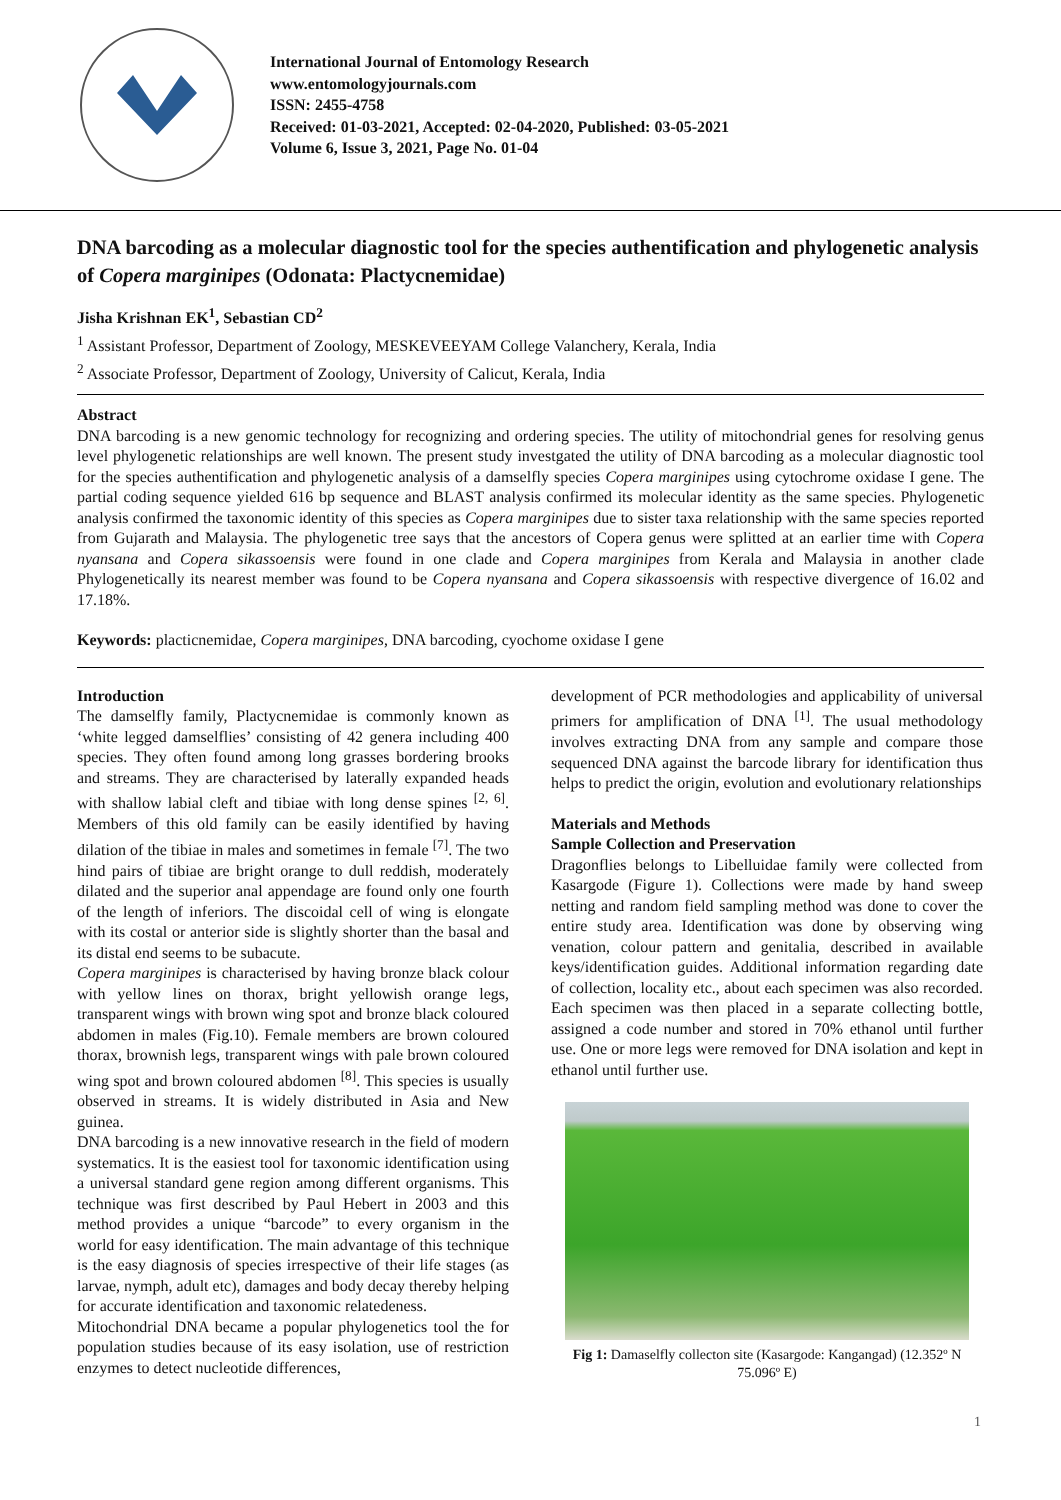International Journal of Entomology Research
www.entomologyjournals.com
ISSN: 2455-4758
Received: 01-03-2021, Accepted: 02-04-2020, Published: 03-05-2021
Volume 6, Issue 3, 2021, Page No. 01-04
DNA barcoding as a molecular diagnostic tool for the species authentification and phylogenetic analysis of Copera marginipes (Odonata: Plactycnemidae)
Jisha Krishnan EK<sup>1</sup>, Sebastian CD<sup>2</sup>
<sup>1</sup> Assistant Professor, Department of Zoology, MESKEVEEYAM College Valanchery, Kerala, India
<sup>2</sup> Associate Professor, Department of Zoology, University of Calicut, Kerala, India
Abstract
DNA barcoding is a new genomic technology for recognizing and ordering species. The utility of mitochondrial genes for resolving genus level phylogenetic relationships are well known. The present study investgated the utility of DNA barcoding as a molecular diagnostic tool for the species authentification and phylogenetic analysis of a damselfly species Copera marginipes using cytochrome oxidase I gene. The partial coding sequence yielded 616 bp sequence and BLAST analysis confirmed its molecular identity as the same species. Phylogenetic analysis confirmed the taxonomic identity of this species as Copera marginipes due to sister taxa relationship with the same species reported from Gujarath and Malaysia. The phylogenetic tree says that the ancestors of Copera genus were splitted at an earlier time with Copera nyansana and Copera sikassoensis were found in one clade and Copera marginipes from Kerala and Malaysia in another clade Phylogenetically its nearest member was found to be Copera nyansana and Copera sikassoensis with respective divergence of 16.02 and 17.18%.
Keywords: placticnemidae, Copera marginipes, DNA barcoding, cyochome oxidase I gene
Introduction
The damselfly family, Plactycnemidae is commonly known as ‘white legged damselflies’ consisting of 42 genera including 400 species. They often found among long grasses bordering brooks and streams. They are characterised by laterally expanded heads with shallow labial cleft and tibiae with long dense spines <sup>[2, 6]</sup>. Members of this old family can be easily identified by having dilation of the tibiae in males and sometimes in female <sup>[7]</sup>. The two hind pairs of tibiae are bright orange to dull reddish, moderately dilated and the superior anal appendage are found only one fourth of the length of inferiors. The discoidal cell of wing is elongate with its costal or anterior side is slightly shorter than the basal and its distal end seems to be subacute.
Copera marginipes is characterised by having bronze black colour with yellow lines on thorax, bright yellowish orange legs, transparent wings with brown wing spot and bronze black coloured abdomen in males (Fig.10). Female members are brown coloured thorax, brownish legs, transparent wings with pale brown coloured wing spot and brown coloured abdomen <sup>[8]</sup>. This species is usually observed in streams. It is widely distributed in Asia and New guinea.
DNA barcoding is a new innovative research in the field of modern systematics. It is the easiest tool for taxonomic identification using a universal standard gene region among different organisms. This technique was first described by Paul Hebert in 2003 and this method provides a unique “barcode” to every organism in the world for easy identification. The main advantage of this technique is the easy diagnosis of species irrespective of their life stages (as larvae, nymph, adult etc), damages and body decay thereby helping for accurate identification and taxonomic relatedeness.
Mitochondrial DNA became a popular phylogenetics tool the for population studies because of its easy isolation, use of restriction enzymes to detect nucleotide differences,
development of PCR methodologies and applicability of universal primers for amplification of DNA <sup>[1]</sup>. The usual methodology involves extracting DNA from any sample and compare those sequenced DNA against the barcode library for identification thus helps to predict the origin, evolution and evolutionary relationships
Materials and Methods
Sample Collection and Preservation
Dragonflies belongs to Libelluidae family were collected from Kasargode (Figure 1). Collections were made by hand sweep netting and random field sampling method was done to cover the entire study area. Identification was done by observing wing venation, colour pattern and genitalia, described in available keys/identification guides. Additional information regarding date of collection, locality etc., about each specimen was also recorded. Each specimen was then placed in a separate collecting bottle, assigned a code number and stored in 70% ethanol until further use. One or more legs were removed for DNA isolation and kept in ethanol until further use.
Fig 1: Damaselfly collecton site (Kasargode: Kangangad) (12.352º N 75.096º E)
1